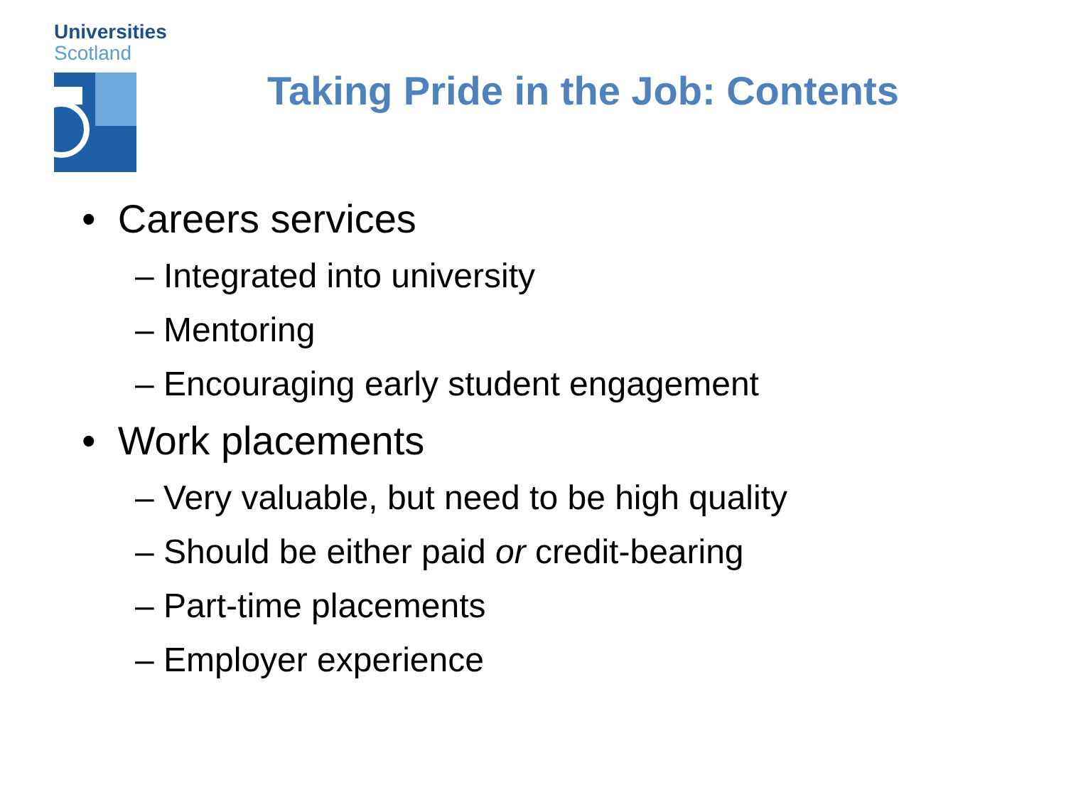Universities
Scotland
Taking Pride in the Job: Contents
• Careers services
– Integrated into university
– Mentoring
– Encouraging early student engagement
• Work placements
– Very valuable, but need to be high quality
– Should be either paid or credit-bearing
– Part-time placements
– Employer experience